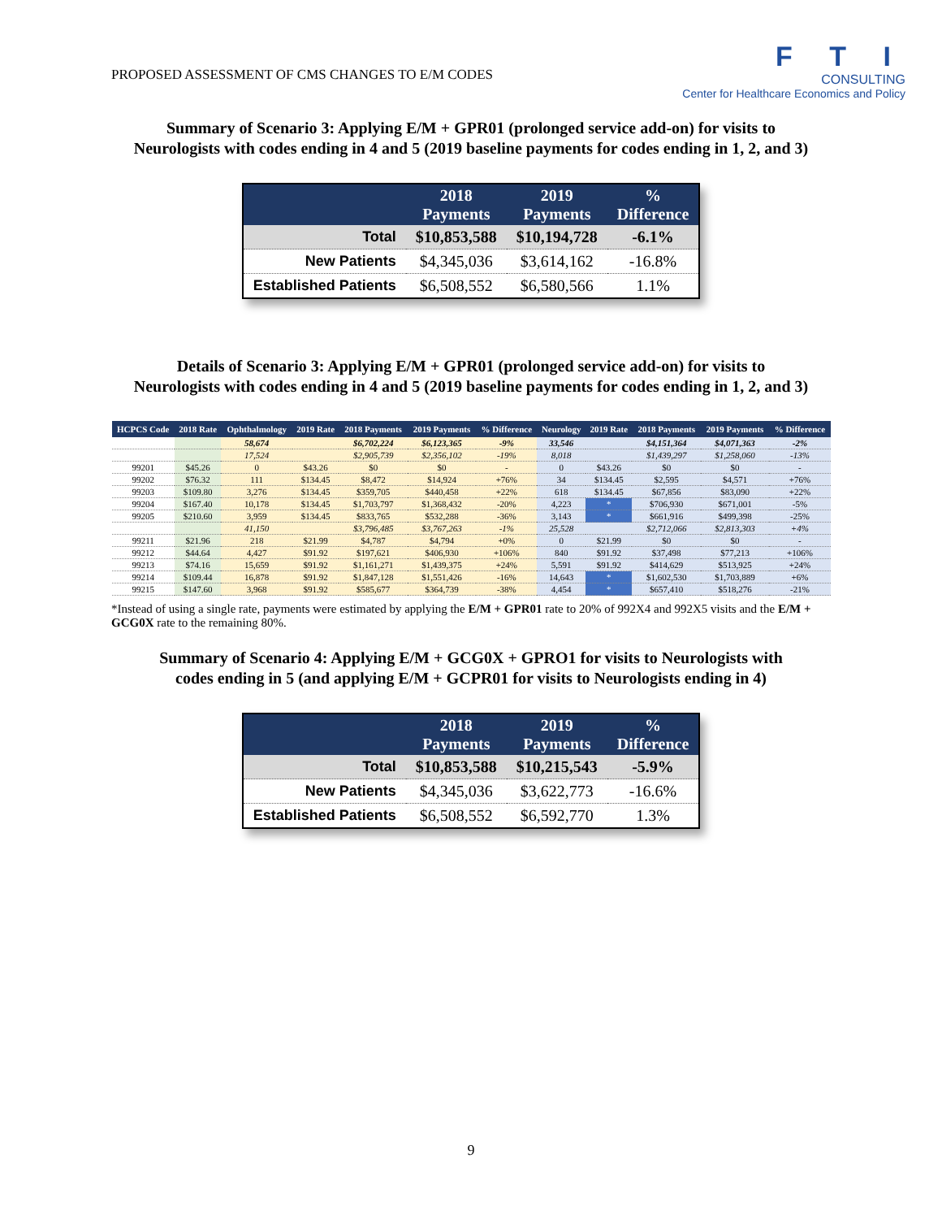PROPOSED ASSESSMENT OF CMS CHANGES TO E/M CODES
F T I
CONSULTING
Center for Healthcare Economics and Policy
Summary of Scenario 3: Applying E/M + GPR01 (prolonged service add-on) for visits to
Neurologists with codes ending in 4 and 5 (2019 baseline payments for codes ending in 1, 2, and 3)
| | 2018 Payments | 2019 Payments | % Difference |
| --- | --- | --- | --- |
| Total | $10,853,588 | $10,194,728 | -6.1% |
| New Patients | $4,345,036 | $3,614,162 | -16.8% |
| Established Patients | $6,508,552 | $6,580,566 | 1.1% |
Details of Scenario 3: Applying E/M + GPR01 (prolonged service add-on) for visits to
Neurologists with codes ending in 4 and 5 (2019 baseline payments for codes ending in 1, 2, and 3)
| HCPCS Code | 2018 Rate | Ophthalmology | 2019 Rate | 2018 Payments | 2019 Payments | % Difference | Neurology | 2019 Rate | 2018 Payments | 2019 Payments | % Difference |
| --- | --- | --- | --- | --- | --- | --- | --- | --- | --- | --- | --- |
| | | 58,674 | | $6,702,224 | $6,123,365 | -9% | 33,546 | | $4,151,364 | $4,071,363 | -2% |
| | | 17,524 | | $2,905,739 | $2,356,102 | -19% | 8,018 | | $1,439,297 | $1,258,060 | -13% |
| 99201 | $45.26 | 0 | $43.26 | $0 | $0 | - | 0 | $43.26 | $0 | $0 | - |
| 99202 | $76.32 | 111 | $134.45 | $8,472 | $14,924 | +76% | 34 | $134.45 | $2,595 | $4,571 | +76% |
| 99203 | $109.80 | 3,276 | $134.45 | $359,705 | $440,458 | +22% | 618 | $134.45 | $67,856 | $83,090 | +22% |
| 99204 | $167.40 | 10,178 | $134.45 | $1,703,797 | $1,368,432 | -20% | 4,223 | * | $706,930 | $671,001 | -5% |
| 99205 | $210.60 | 3,959 | $134.45 | $833,765 | $532,288 | -36% | 3,143 | * | $661,916 | $499,398 | -25% |
| | | 41,150 | | $3,796,485 | $3,767,263 | -1% | 25,528 | | $2,712,066 | $2,813,303 | +4% |
| 99211 | $21.96 | 218 | $21.99 | $4,787 | $4,794 | +0% | 0 | $21.99 | $0 | $0 | - |
| 99212 | $44.64 | 4,427 | $91.92 | $197,621 | $406,930 | +106% | 840 | $91.92 | $37,498 | $77,213 | +106% |
| 99213 | $74.16 | 15,659 | $91.92 | $1,161,271 | $1,439,375 | +24% | 5,591 | $91.92 | $414,629 | $513,925 | +24% |
| 99214 | $109.44 | 16,878 | $91.92 | $1,847,128 | $1,551,426 | -16% | 14,643 | * | $1,602,530 | $1,703,889 | +6% |
| 99215 | $147.60 | 3,968 | $91.92 | $585,677 | $364,739 | -38% | 4,454 | * | $657,410 | $518,276 | -21% |
*Instead of using a single rate, payments were estimated by applying the E/M + GPR01 rate to 20% of 992X4 and 992X5 visits and the E/M + GCG0X rate to the remaining 80%.
Summary of Scenario 4: Applying E/M + GCG0X + GPRO1 for visits to Neurologists with
codes ending in 5 (and applying E/M + GCPR01 for visits to Neurologists ending in 4)
| | 2018 Payments | 2019 Payments | % Difference |
| --- | --- | --- | --- |
| Total | $10,853,588 | $10,215,543 | -5.9% |
| New Patients | $4,345,036 | $3,622,773 | -16.6% |
| Established Patients | $6,508,552 | $6,592,770 | 1.3% |
9